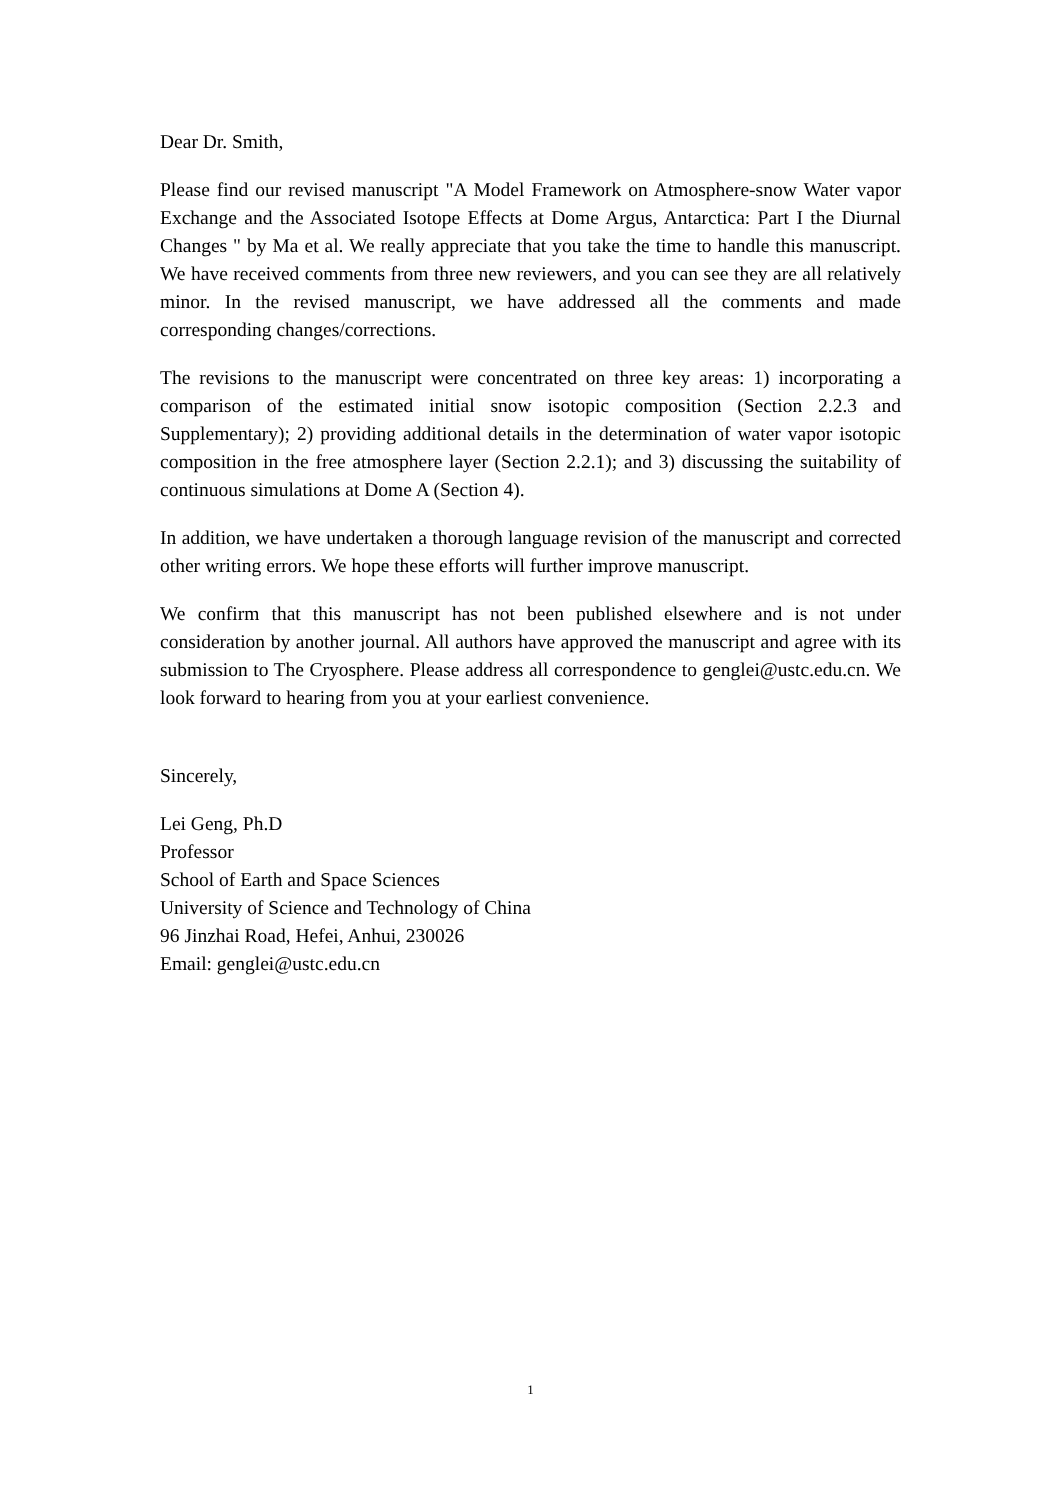Dear Dr. Smith,
Please find our revised manuscript "A Model Framework on Atmosphere-snow Water vapor Exchange and the Associated Isotope Effects at Dome Argus, Antarctica: Part I the Diurnal Changes " by Ma et al. We really appreciate that you take the time to handle this manuscript. We have received comments from three new reviewers, and you can see they are all relatively minor. In the revised manuscript, we have addressed all the comments and made corresponding changes/corrections.
The revisions to the manuscript were concentrated on three key areas: 1) incorporating a comparison of the estimated initial snow isotopic composition (Section 2.2.3 and Supplementary); 2) providing additional details in the determination of water vapor isotopic composition in the free atmosphere layer (Section 2.2.1); and 3) discussing the suitability of continuous simulations at Dome A (Section 4).
In addition, we have undertaken a thorough language revision of the manuscript and corrected other writing errors. We hope these efforts will further improve manuscript.
We confirm that this manuscript has not been published elsewhere and is not under consideration by another journal. All authors have approved the manuscript and agree with its submission to The Cryosphere. Please address all correspondence to genglei@ustc.edu.cn. We look forward to hearing from you at your earliest convenience.
Sincerely,
Lei Geng, Ph.D
Professor
School of Earth and Space Sciences
University of Science and Technology of China
96 Jinzhai Road, Hefei, Anhui, 230026
Email: genglei@ustc.edu.cn
1